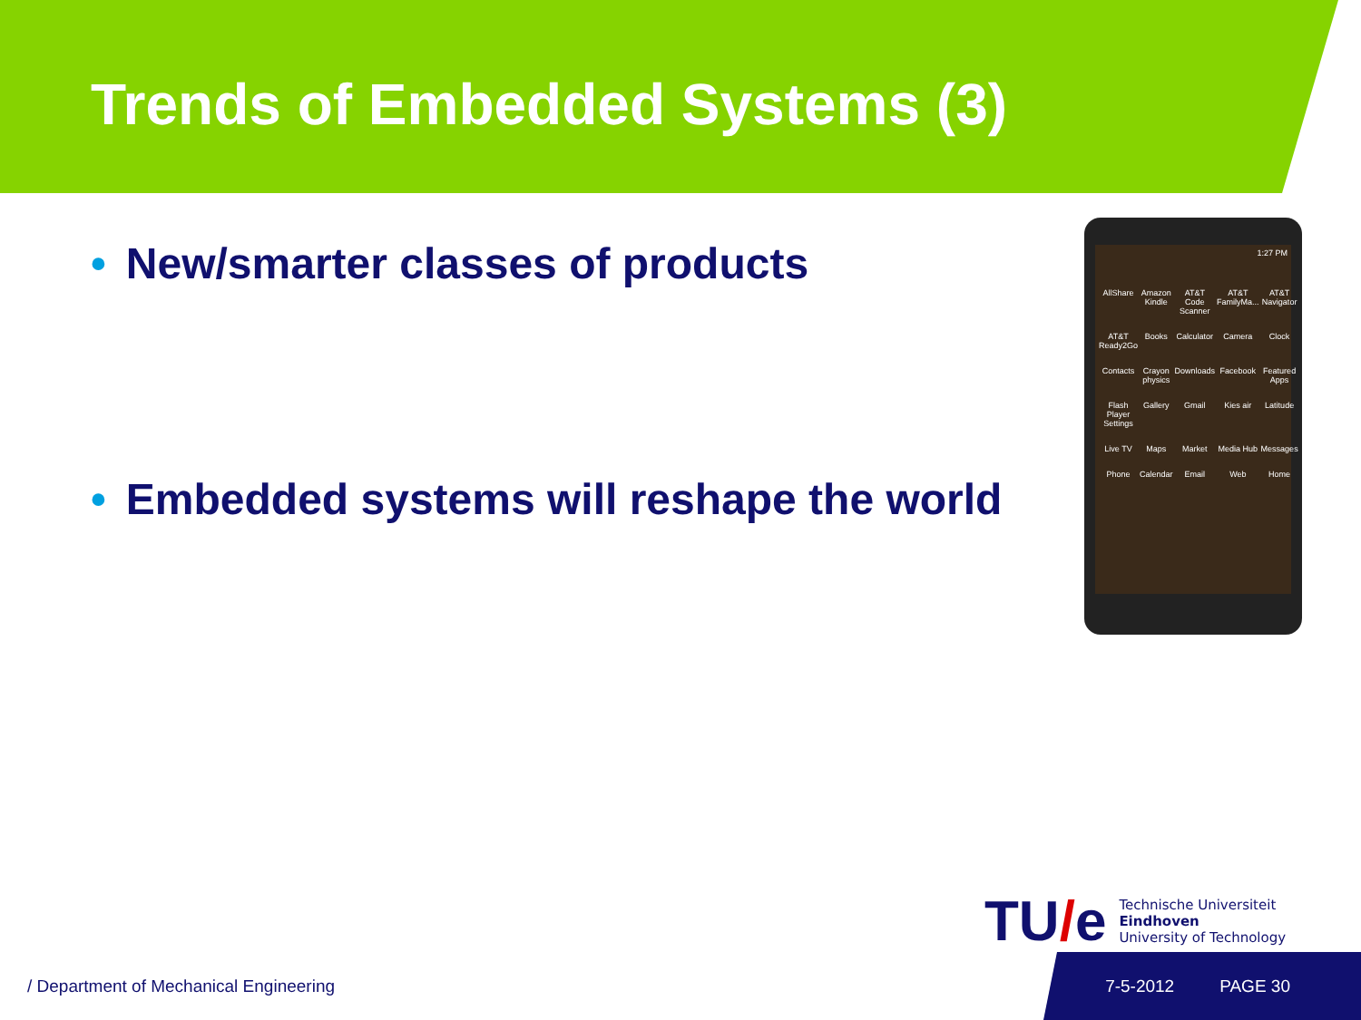Trends of Embedded Systems (3)
• New/smarter classes of products
• Embedded systems will reshape the world
1:27 PM
AllShare
Amazon Kindle
AT&T Code Scanner
AT&T FamilyMa...
AT&T Navigator
AT&T Ready2Go
Books
Calculator
Camera
Clock
Contacts
Crayon physics
Downloads
Facebook
Featured Apps
Flash Player Settings
Gallery
Gmail
Kies air
Latitude
Live TV
Maps
Market
Media Hub
Messages
Phone
Calendar
Email
Web
Home
TU/e
Technische Universiteit
Eindhoven
University of Technology
/ Department of Mechanical Engineering
7-5-2012 PAGE 30